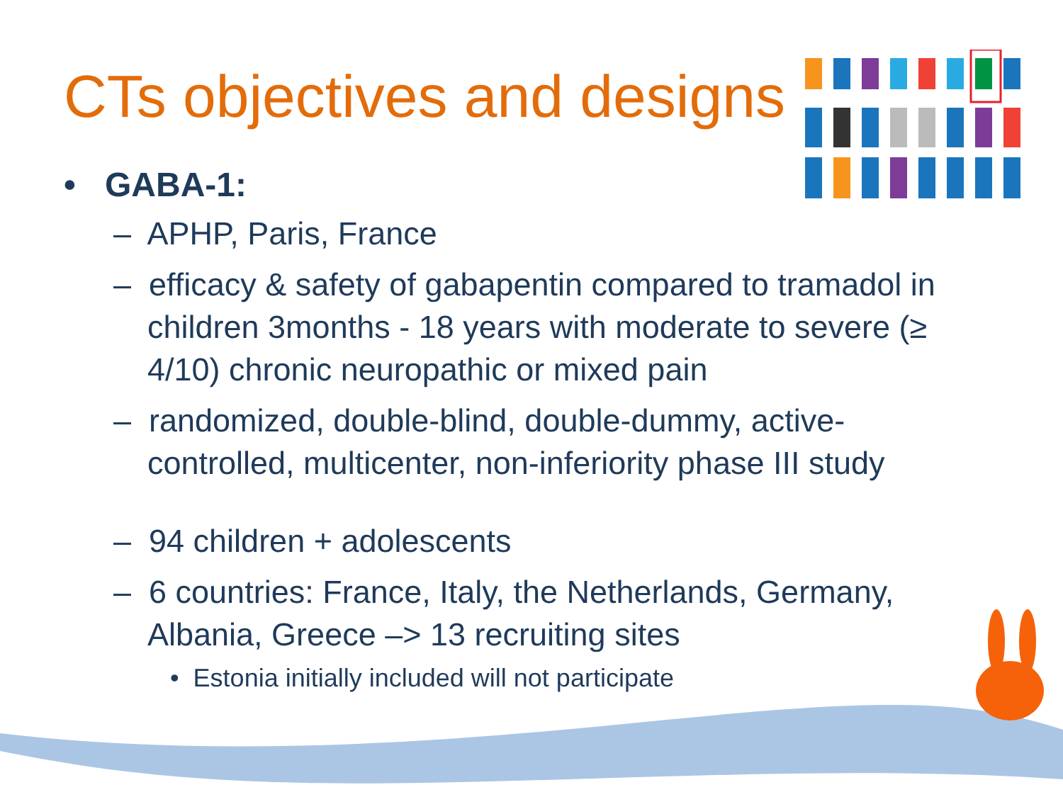CTs objectives and designs
• GABA-1:
– APHP, Paris, France
– efficacy & safety of gabapentin compared to tramadol in children 3months - 18 years with moderate to severe (≥ 4/10) chronic neuropathic or mixed pain
– randomized, double-blind, double-dummy, active-controlled, multicenter, non-inferiority phase III study
– 94 children + adolescents
– 6 countries: France, Italy, the Netherlands, Germany, Albania, Greece –> 13 recruiting sites
• Estonia initially included will not participate